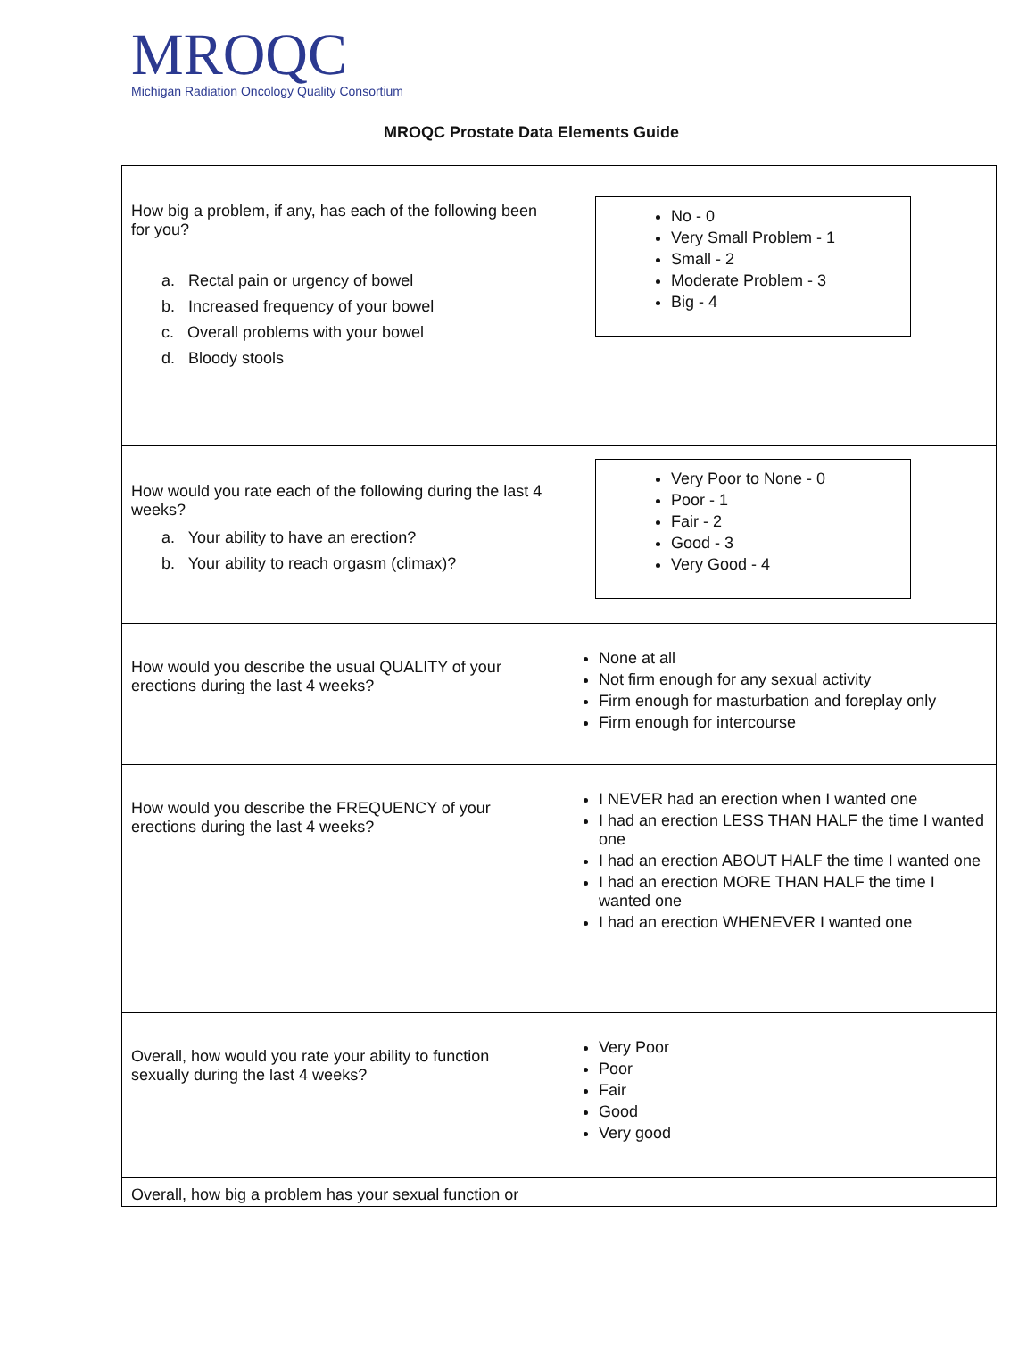MROQC
Michigan Radiation Oncology Quality Consortium
MROQC Prostate Data Elements Guide
| How big a problem, if any, has each of the following been for you? a. Rectal pain or urgency of bowel b. Increased frequency of your bowel c. Overall problems with your bowel d. Bloody stools | No - 0 Very Small Problem - 1 Small - 2 Moderate Problem - 3 Big - 4 |
| How would you rate each of the following during the last 4 weeks? a. Your ability to have an erection? b. Your ability to reach orgasm (climax)? | Very Poor to None - 0 Poor - 1 Fair - 2 Good - 3 Very Good - 4 |
| How would you describe the usual QUALITY of your erections during the last 4 weeks? | None at all Not firm enough for any sexual activity Firm enough for masturbation and foreplay only Firm enough for intercourse |
| How would you describe the FREQUENCY of your erections during the last 4 weeks? | I NEVER had an erection when I wanted one I had an erection LESS THAN HALF the time I wanted one I had an erection ABOUT HALF the time I wanted one I had an erection MORE THAN HALF the time I wanted one I had an erection WHENEVER I wanted one |
| Overall, how would you rate your ability to function sexually during the last 4 weeks? | Very Poor Poor Fair Good Very good |
| Overall, how big a problem has your sexual function or | |